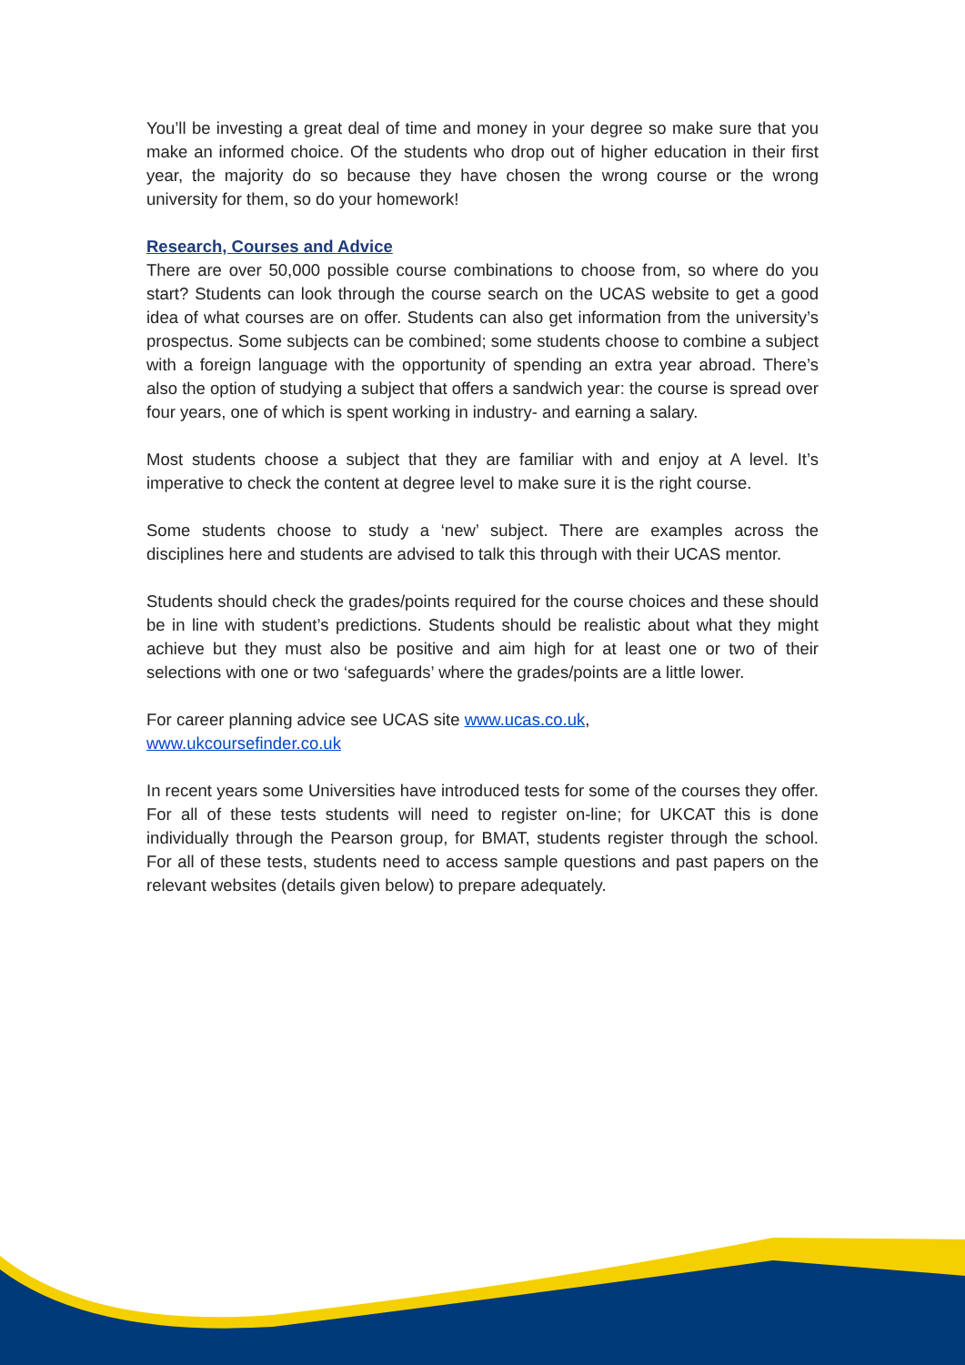You’ll be investing a great deal of time and money in your degree so make sure that you make an informed choice. Of the students who drop out of higher education in their first year, the majority do so because they have chosen the wrong course or the wrong university for them, so do your homework!
Research, Courses and Advice
There are over 50,000 possible course combinations to choose from, so where do you start? Students can look through the course search on the UCAS website to get a good idea of what courses are on offer. Students can also get information from the university’s prospectus. Some subjects can be combined; some students choose to combine a subject with a foreign language with the opportunity of spending an extra year abroad. There’s also the option of studying a subject that offers a sandwich year: the course is spread over four years, one of which is spent working in industry- and earning a salary.
Most students choose a subject that they are familiar with and enjoy at A level. It’s imperative to check the content at degree level to make sure it is the right course.
Some students choose to study a ‘new’ subject. There are examples across the disciplines here and students are advised to talk this through with their UCAS mentor.
Students should check the grades/points required for the course choices and these should be in line with student’s predictions. Students should be realistic about what they might achieve but they must also be positive and aim high for at least one or two of their selections with one or two ‘safeguards’ where the grades/points are a little lower.
For career planning advice see UCAS site www.ucas.co.uk,
www.ukcoursefinder.co.uk
In recent years some Universities have introduced tests for some of the courses they offer. For all of these tests students will need to register on-line; for UKCAT this is done individually through the Pearson group, for BMAT, students register through the school. For all of these tests, students need to access sample questions and past papers on the relevant websites (details given below) to prepare adequately.